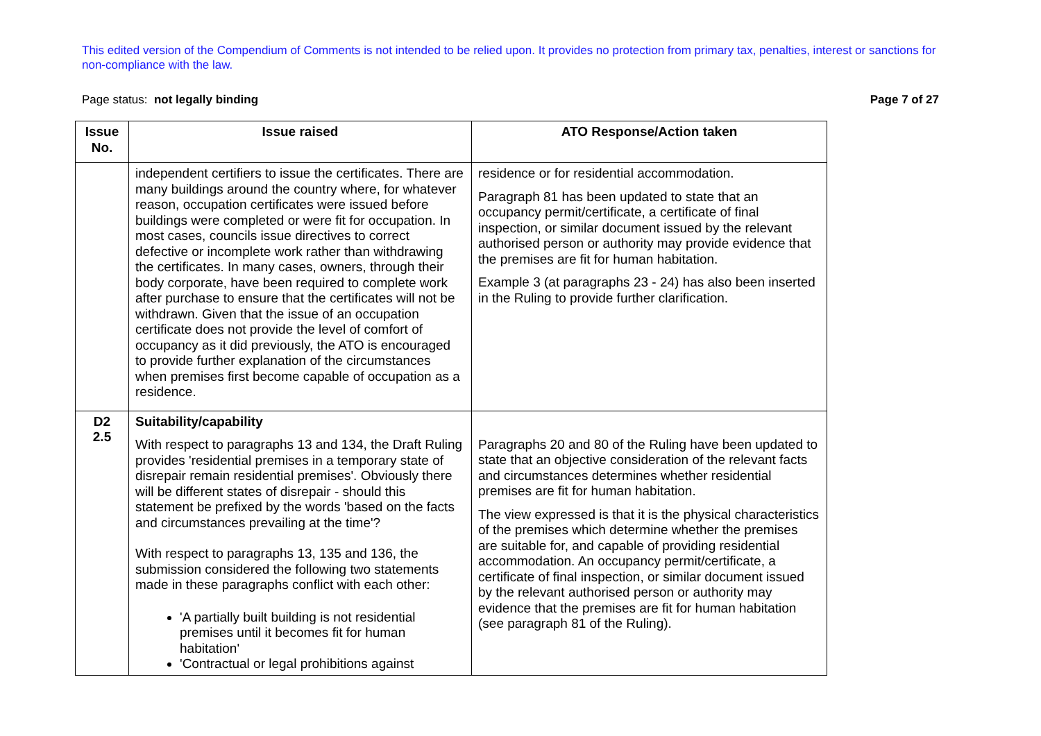This edited version of the Compendium of Comments is not intended to be relied upon. It provides no protection from primary tax, penalties, interest or sanctions for non-compliance with the law.
Page status: not legally binding
Page 7 of 27
| Issue No. | Issue raised | ATO Response/Action taken |
| --- | --- | --- |
| | independent certifiers to issue the certificates. There are many buildings around the country where, for whatever reason, occupation certificates were issued before buildings were completed or were fit for occupation. In most cases, councils issue directives to correct defective or incomplete work rather than withdrawing the certificates. In many cases, owners, through their body corporate, have been required to complete work after purchase to ensure that the certificates will not be withdrawn. Given that the issue of an occupation certificate does not provide the level of comfort of occupancy as it did previously, the ATO is encouraged to provide further explanation of the circumstances when premises first become capable of occupation as a residence. | residence or for residential accommodation. Paragraph 81 has been updated to state that an occupancy permit/certificate, a certificate of final inspection, or similar document issued by the relevant authorised person or authority may provide evidence that the premises are fit for human habitation. Example 3 (at paragraphs 23 - 24) has also been inserted in the Ruling to provide further clarification. |
| D2 2.5 | Suitability/capability With respect to paragraphs 13 and 134, the Draft Ruling provides 'residential premises in a temporary state of disrepair remain residential premises'. Obviously there will be different states of disrepair - should this statement be prefixed by the words 'based on the facts and circumstances prevailing at the time'? With respect to paragraphs 13, 135 and 136, the submission considered the following two statements made in these paragraphs conflict with each other: 'A partially built building is not residential premises until it becomes fit for human habitation' 'Contractual or legal prohibitions against | Paragraphs 20 and 80 of the Ruling have been updated to state that an objective consideration of the relevant facts and circumstances determines whether residential premises are fit for human habitation. The view expressed is that it is the physical characteristics of the premises which determine whether the premises are suitable for, and capable of providing residential accommodation. An occupancy permit/certificate, a certificate of final inspection, or similar document issued by the relevant authorised person or authority may evidence that the premises are fit for human habitation (see paragraph 81 of the Ruling). |